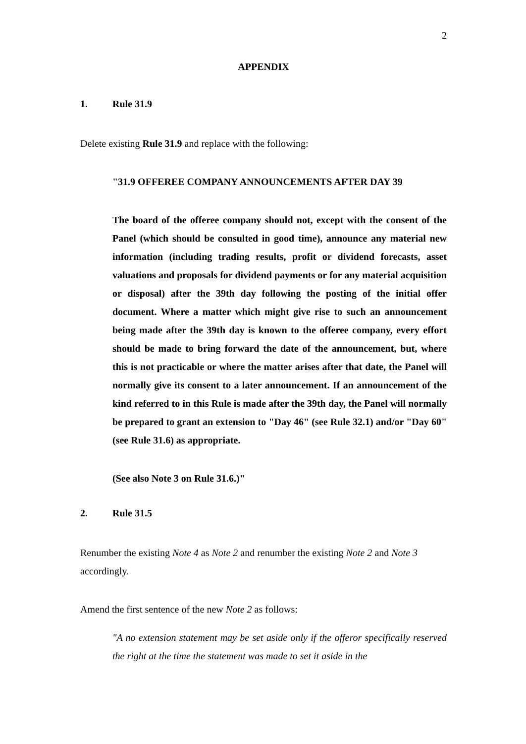2
APPENDIX
1. Rule 31.9
Delete existing Rule 31.9 and replace with the following:
"31.9 OFFEREE COMPANY ANNOUNCEMENTS AFTER DAY 39
The board of the offeree company should not, except with the consent of the Panel (which should be consulted in good time), announce any material new information (including trading results, profit or dividend forecasts, asset valuations and proposals for dividend payments or for any material acquisition or disposal) after the 39th day following the posting of the initial offer document. Where a matter which might give rise to such an announcement being made after the 39th day is known to the offeree company, every effort should be made to bring forward the date of the announcement, but, where this is not practicable or where the matter arises after that date, the Panel will normally give its consent to a later announcement. If an announcement of the kind referred to in this Rule is made after the 39th day, the Panel will normally be prepared to grant an extension to "Day 46" (see Rule 32.1) and/or "Day 60" (see Rule 31.6) as appropriate.
(See also Note 3 on Rule 31.6.)"
2. Rule 31.5
Renumber the existing Note 4 as Note 2 and renumber the existing Note 2 and Note 3 accordingly.
Amend the first sentence of the new Note 2 as follows:
"A no extension statement may be set aside only if the offeror specifically reserved the right at the time the statement was made to set it aside in the